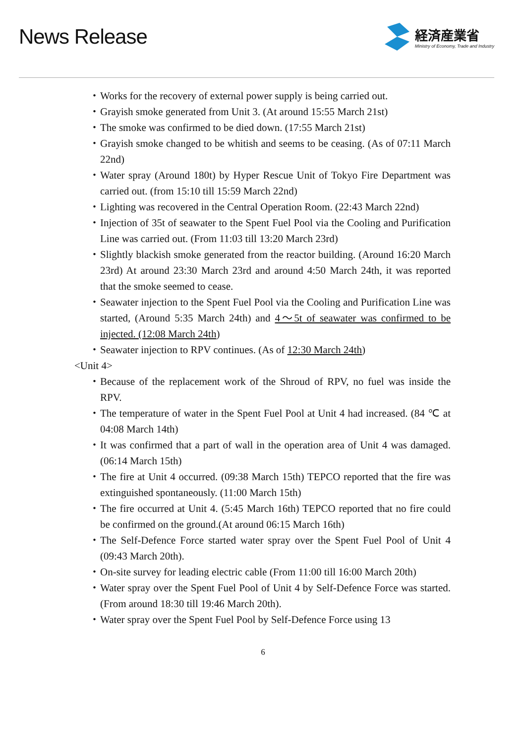News Release
経済産業省
Ministry of Economy, Trade and Industry
・ Works for the recovery of external power supply is being carried out.
・ Grayish smoke generated from Unit 3. (At around 15:55 March 21st)
・ The smoke was confirmed to be died down. (17:55 March 21st)
・ Grayish smoke changed to be whitish and seems to be ceasing. (As of 07:11 March 22nd)
・ Water spray (Around 180t) by Hyper Rescue Unit of Tokyo Fire Department was carried out. (from 15:10 till 15:59 March 22nd)
・ Lighting was recovered in the Central Operation Room. (22:43 March 22nd)
・ Injection of 35t of seawater to the Spent Fuel Pool via the Cooling and Purification Line was carried out. (From 11:03 till 13:20 March 23rd)
・ Slightly blackish smoke generated from the reactor building. (Around 16:20 March 23rd) At around 23:30 March 23rd and around 4:50 March 24th, it was reported that the smoke seemed to cease.
・ Seawater injection to the Spent Fuel Pool via the Cooling and Purification Line was started, (Around 5:35 March 24th) and 4～5t of seawater was confirmed to be injected. (12:08 March 24th)
・ Seawater injection to RPV continues. (As of 12:30 March 24th)
<Unit 4>
・ Because of the replacement work of the Shroud of RPV, no fuel was inside the RPV.
・ The temperature of water in the Spent Fuel Pool at Unit 4 had increased. (84 ℃ at 04:08 March 14th)
・ It was confirmed that a part of wall in the operation area of Unit 4 was damaged. (06:14 March 15th)
・ The fire at Unit 4 occurred. (09:38 March 15th) TEPCO reported that the fire was extinguished spontaneously. (11:00 March 15th)
・ The fire occurred at Unit 4. (5:45 March 16th) TEPCO reported that no fire could be confirmed on the ground.(At around 06:15 March 16th)
・ The Self-Defence Force started water spray over the Spent Fuel Pool of Unit 4 (09:43 March 20th).
・ On-site survey for leading electric cable (From 11:00 till 16:00 March 20th)
・ Water spray over the Spent Fuel Pool of Unit 4 by Self-Defence Force was started. (From around 18:30 till 19:46 March 20th).
・ Water spray over the Spent Fuel Pool by Self-Defence Force using 13
6